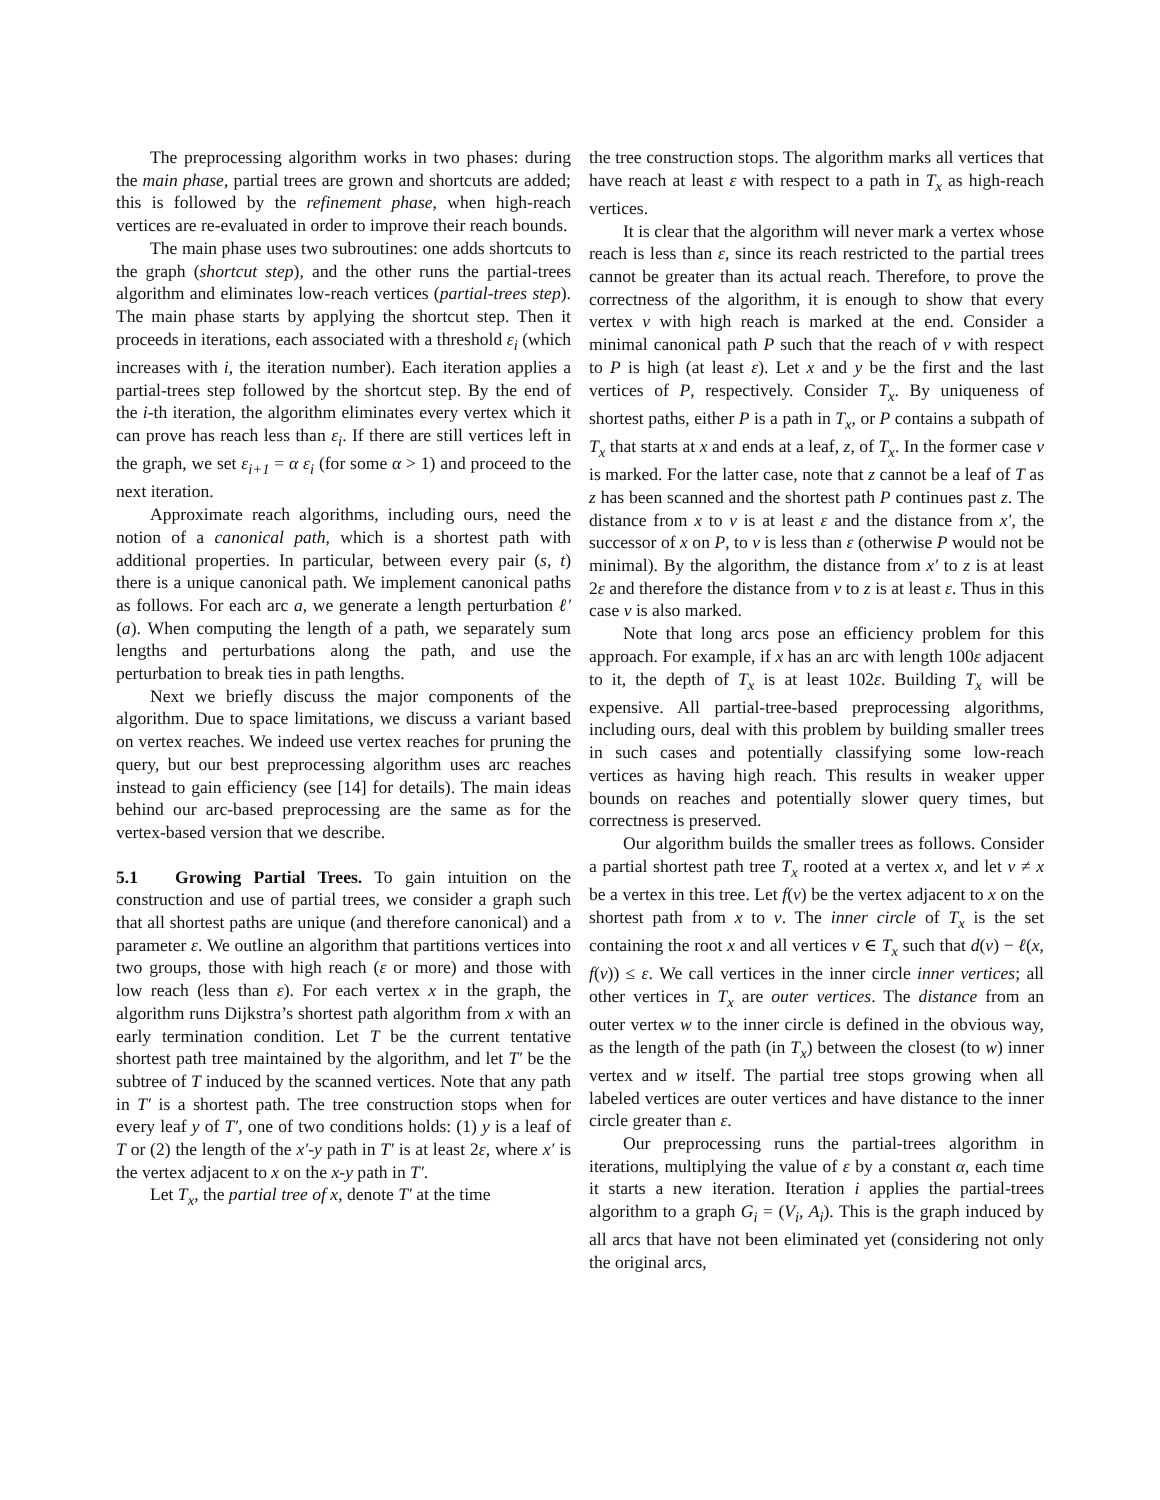The preprocessing algorithm works in two phases: during the main phase, partial trees are grown and shortcuts are added; this is followed by the refinement phase, when high-reach vertices are re-evaluated in order to improve their reach bounds.
The main phase uses two subroutines: one adds shortcuts to the graph (shortcut step), and the other runs the partial-trees algorithm and eliminates low-reach vertices (partial-trees step). The main phase starts by applying the shortcut step. Then it proceeds in iterations, each associated with a threshold ε<sub>i</sub> (which increases with i, the iteration number). Each iteration applies a partial-trees step followed by the shortcut step. By the end of the i-th iteration, the algorithm eliminates every vertex which it can prove has reach less than ε<sub>i</sub>. If there are still vertices left in the graph, we set ε<sub>i+1</sub> = α ε<sub>i</sub> (for some α > 1) and proceed to the next iteration.
Approximate reach algorithms, including ours, need the notion of a canonical path, which is a shortest path with additional properties. In particular, between every pair (s, t) there is a unique canonical path. We implement canonical paths as follows. For each arc a, we generate a length perturbation ℓ′(a). When computing the length of a path, we separately sum lengths and perturbations along the path, and use the perturbation to break ties in path lengths.
Next we briefly discuss the major components of the algorithm. Due to space limitations, we discuss a variant based on vertex reaches. We indeed use vertex reaches for pruning the query, but our best preprocessing algorithm uses arc reaches instead to gain efficiency (see [14] for details). The main ideas behind our arc-based preprocessing are the same as for the vertex-based version that we describe.
5.1 Growing Partial Trees. To gain intuition on the construction and use of partial trees, we consider a graph such that all shortest paths are unique (and therefore canonical) and a parameter ε. We outline an algorithm that partitions vertices into two groups, those with high reach (ε or more) and those with low reach (less than ε). For each vertex x in the graph, the algorithm runs Dijkstra’s shortest path algorithm from x with an early termination condition. Let T be the current tentative shortest path tree maintained by the algorithm, and let T′ be the subtree of T induced by the scanned vertices. Note that any path in T′ is a shortest path. The tree construction stops when for every leaf y of T′, one of two conditions holds: (1) y is a leaf of T or (2) the length of the x′-y path in T′ is at least 2ε, where x′ is the vertex adjacent to x on the x-y path in T′.
Let T<sub>x</sub>, the partial tree of x, denote T′ at the time
the tree construction stops. The algorithm marks all vertices that have reach at least ε with respect to a path in T<sub>x</sub> as high-reach vertices.
It is clear that the algorithm will never mark a vertex whose reach is less than ε, since its reach restricted to the partial trees cannot be greater than its actual reach. Therefore, to prove the correctness of the algorithm, it is enough to show that every vertex v with high reach is marked at the end. Consider a minimal canonical path P such that the reach of v with respect to P is high (at least ε). Let x and y be the first and the last vertices of P, respectively. Consider T<sub>x</sub>. By uniqueness of shortest paths, either P is a path in T<sub>x</sub>, or P contains a subpath of T<sub>x</sub> that starts at x and ends at a leaf, z, of T<sub>x</sub>. In the former case v is marked. For the latter case, note that z cannot be a leaf of T as z has been scanned and the shortest path P continues past z. The distance from x to v is at least ε and the distance from x′, the successor of x on P, to v is less than ε (otherwise P would not be minimal). By the algorithm, the distance from x′ to z is at least 2ε and therefore the distance from v to z is at least ε. Thus in this case v is also marked.
Note that long arcs pose an efficiency problem for this approach. For example, if x has an arc with length 100ε adjacent to it, the depth of T<sub>x</sub> is at least 102ε. Building T<sub>x</sub> will be expensive. All partial-tree-based preprocessing algorithms, including ours, deal with this problem by building smaller trees in such cases and potentially classifying some low-reach vertices as having high reach. This results in weaker upper bounds on reaches and potentially slower query times, but correctness is preserved.
Our algorithm builds the smaller trees as follows. Consider a partial shortest path tree T<sub>x</sub> rooted at a vertex x, and let v ≠ x be a vertex in this tree. Let f(v) be the vertex adjacent to x on the shortest path from x to v. The inner circle of T<sub>x</sub> is the set containing the root x and all vertices v ∈ T<sub>x</sub> such that d(v) − ℓ(x, f(v)) ≤ ε. We call vertices in the inner circle inner vertices; all other vertices in T<sub>x</sub> are outer vertices. The distance from an outer vertex w to the inner circle is defined in the obvious way, as the length of the path (in T<sub>x</sub>) between the closest (to w) inner vertex and w itself. The partial tree stops growing when all labeled vertices are outer vertices and have distance to the inner circle greater than ε.
Our preprocessing runs the partial-trees algorithm in iterations, multiplying the value of ε by a constant α, each time it starts a new iteration. Iteration i applies the partial-trees algorithm to a graph G<sub>i</sub> = (V<sub>i</sub>, A<sub>i</sub>). This is the graph induced by all arcs that have not been eliminated yet (considering not only the original arcs,